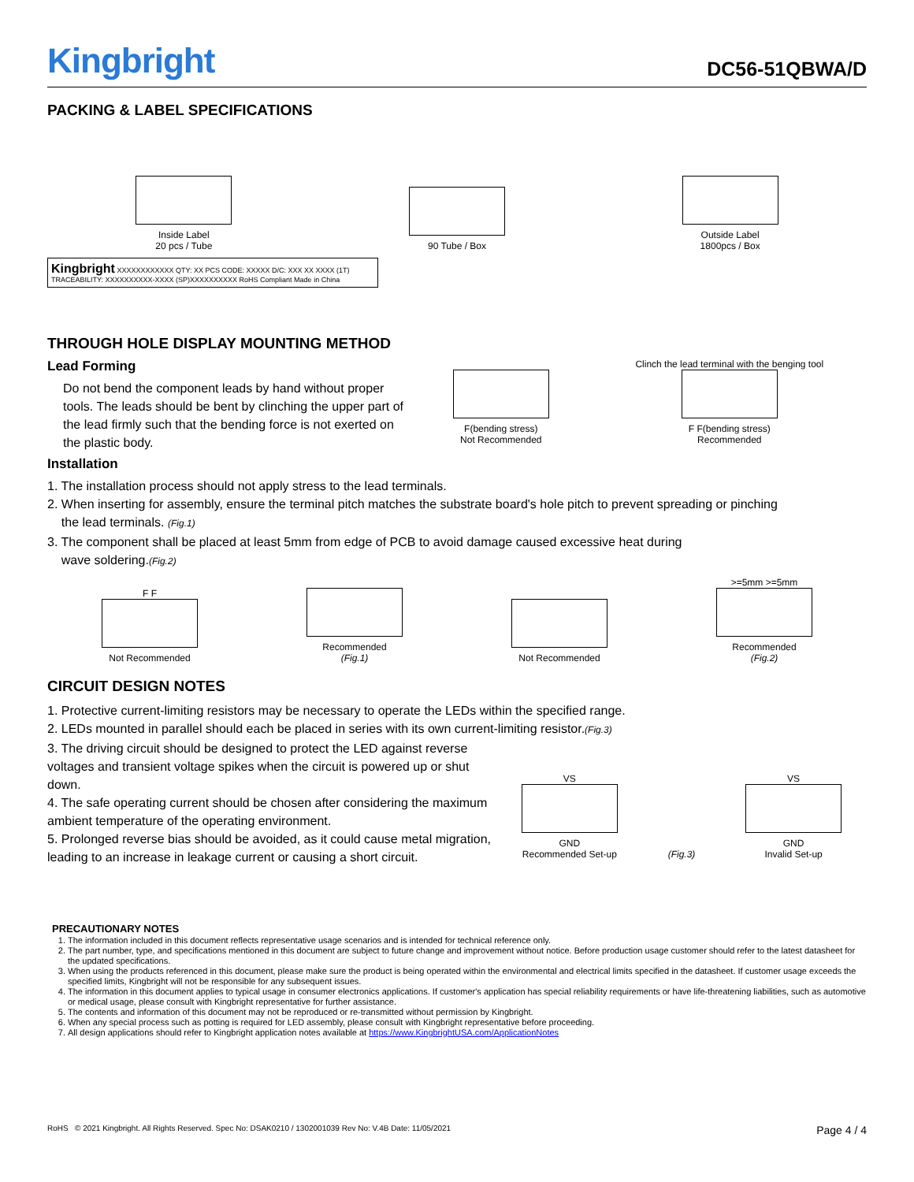Kingbright
DC56-51QBWA/D
PACKING & LABEL SPECIFICATIONS
Inside Label
20 pcs / Tube
90 Tube / Box
Outside Label
1800pcs / Box
Kingbright XXXXXXXXXXXX QTY: XX PCS CODE: XXXXX D/C: XXX XX XXXX (1T) TRACEABILITY: XXXXXXXXXX-XXXX (SP)XXXXXXXXXX RoHS Compliant Made in China
THROUGH HOLE DISPLAY MOUNTING METHOD
Lead Forming
Do not bend the component leads by hand without proper tools. The leads should be bent by clinching the upper part of the lead firmly such that the bending force is not exerted on the plastic body.
F(bending stress)
Not Recommended
Clinch the lead terminal with the benging tool
F F(bending stress)
Recommended
Installation
1. The installation process should not apply stress to the lead terminals.
2. When inserting for assembly, ensure the terminal pitch matches the substrate board's hole pitch to prevent spreading or pinching
the lead terminals. (Fig.1)
3. The component shall be placed at least 5mm from edge of PCB to avoid damage caused excessive heat during
wave soldering.(Fig.2)
F F
Not Recommended
Recommended
(Fig.1)
Not Recommended
>=5mm >=5mm
Recommended
(Fig.2)
CIRCUIT DESIGN NOTES
1. Protective current-limiting resistors may be necessary to operate the LEDs within the specified range.
2. LEDs mounted in parallel should each be placed in series with its own current-limiting resistor.(Fig.3)
3. The driving circuit should be designed to protect the LED against reverse voltages and transient voltage spikes when the circuit is powered up or shut down.
4. The safe operating current should be chosen after considering the maximum ambient temperature of the operating environment.
5. Prolonged reverse bias should be avoided, as it could cause metal migration, leading to an increase in leakage current or causing a short circuit.
VS
GND
Recommended Set-up
(Fig.3)
VS
GND
Invalid Set-up
PRECAUTIONARY NOTES
1. The information included in this document reflects representative usage scenarios and is intended for technical reference only.
2. The part number, type, and specifications mentioned in this document are subject to future change and improvement without notice. Before production usage customer should refer to the latest datasheet for the updated specifications.
3. When using the products referenced in this document, please make sure the product is being operated within the environmental and electrical limits specified in the datasheet. If customer usage exceeds the specified limits, Kingbright will not be responsible for any subsequent issues.
4. The information in this document applies to typical usage in consumer electronics applications. If customer's application has special reliability requirements or have life-threatening liabilities, such as automotive or medical usage, please consult with Kingbright representative for further assistance.
5. The contents and information of this document may not be reproduced or re-transmitted without permission by Kingbright.
6. When any special process such as potting is required for LED assembly, please consult with Kingbright representative before proceeding.
7. All design applications should refer to Kingbright application notes available at https://www.KingbrightUSA.com/ApplicationNotes
RoHS © 2021 Kingbright. All Rights Reserved. Spec No: DSAK0210 / 1302001039 Rev No: V.4B Date: 11/05/2021 Page 4 / 4